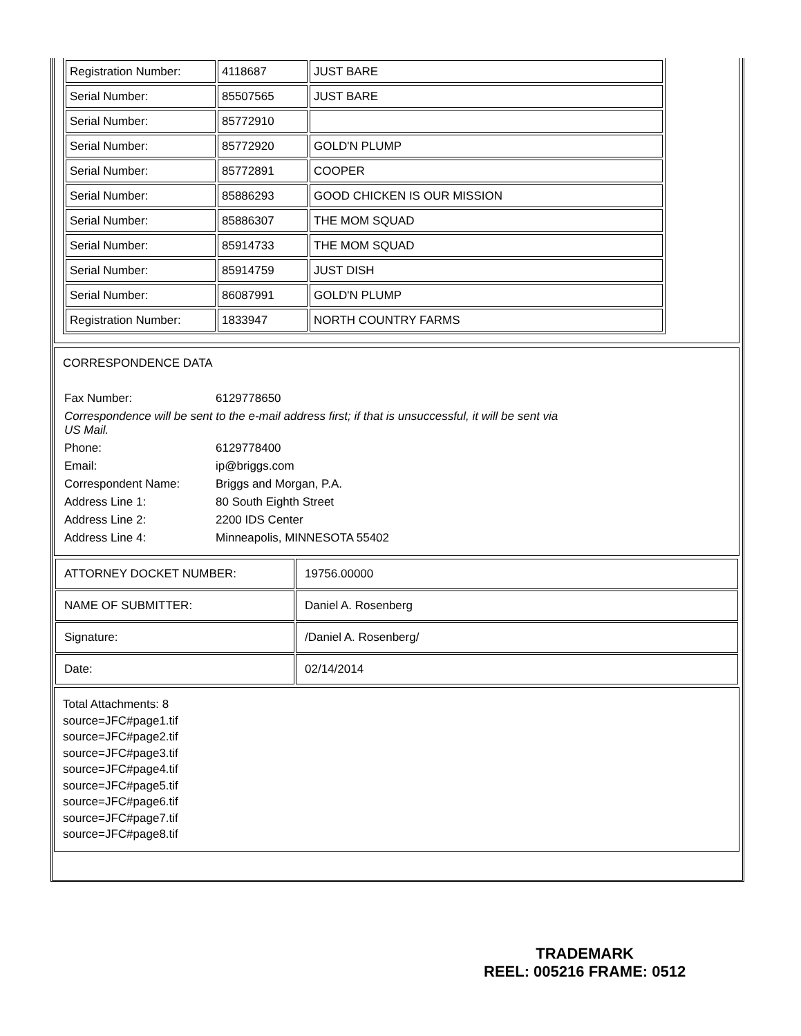| Registration Number: | 4118687 | JUST BARE |
| Serial Number: | 85507565 | JUST BARE |
| Serial Number: | 85772910 | |
| Serial Number: | 85772920 | GOLD'N PLUMP |
| Serial Number: | 85772891 | COOPER |
| Serial Number: | 85886293 | GOOD CHICKEN IS OUR MISSION |
| Serial Number: | 85886307 | THE MOM SQUAD |
| Serial Number: | 85914733 | THE MOM SQUAD |
| Serial Number: | 85914759 | JUST DISH |
| Serial Number: | 86087991 | GOLD'N PLUMP |
| Registration Number: | 1833947 | NORTH COUNTRY FARMS |
CORRESPONDENCE DATA
| Fax Number: | 6129778650 |
| Correspondence will be sent to the e-mail address first; if that is unsuccessful, it will be sent via US Mail. | |
| Phone: | 6129778400 |
| Email: | ip@briggs.com |
| Correspondent Name: | Briggs and Morgan, P.A. |
| Address Line 1: | 80 South Eighth Street |
| Address Line 2: | 2200 IDS Center |
| Address Line 4: | Minneapolis, MINNESOTA 55402 |
| ATTORNEY DOCKET NUMBER: | 19756.00000 |
| NAME OF SUBMITTER: | Daniel A. Rosenberg |
| Signature: | /Daniel A. Rosenberg/ |
| Date: | 02/14/2014 |
Total Attachments: 8
source=JFC#page1.tif
source=JFC#page2.tif
source=JFC#page3.tif
source=JFC#page4.tif
source=JFC#page5.tif
source=JFC#page6.tif
source=JFC#page7.tif
source=JFC#page8.tif
TRADEMARK
REEL: 005216 FRAME: 0512